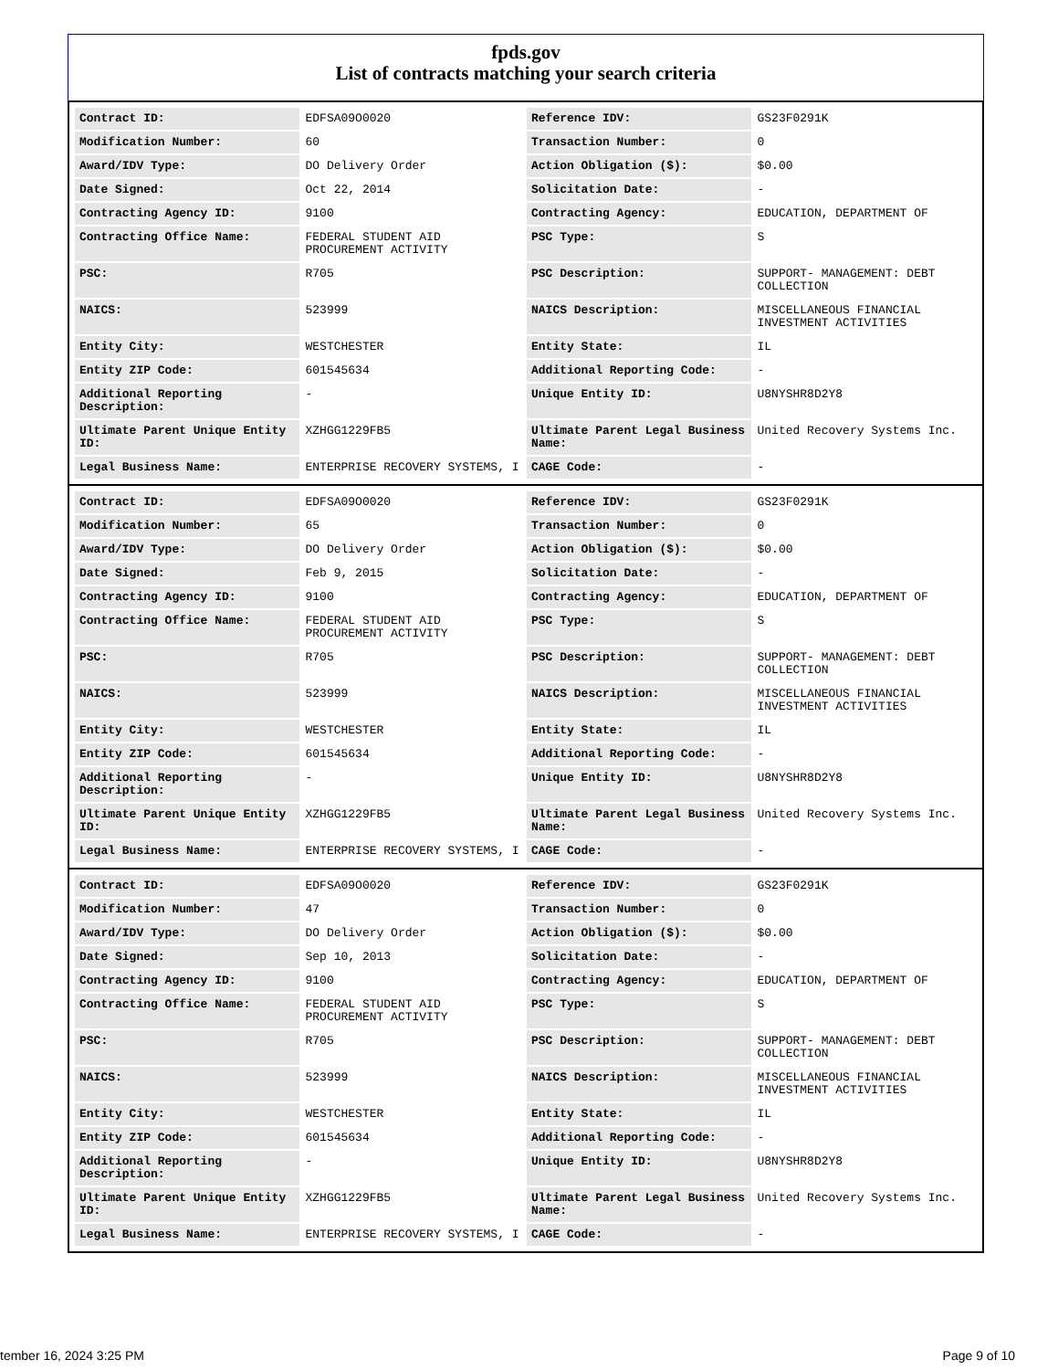fpds.gov
List of contracts matching your search criteria
| Contract ID: | EDFSA09O0020 | Reference IDV: | GS23F0291K |
| Modification Number: | 60 | Transaction Number: | 0 |
| Award/IDV Type: | DO Delivery Order | Action Obligation ($): | $0.00 |
| Date Signed: | Oct 22, 2014 | Solicitation Date: | - |
| Contracting Agency ID: | 9100 | Contracting Agency: | EDUCATION, DEPARTMENT OF |
| Contracting Office Name: | FEDERAL STUDENT AID PROCUREMENT ACTIVITY | PSC Type: | S |
| PSC: | R705 | PSC Description: | SUPPORT- MANAGEMENT: DEBT COLLECTION |
| NAICS: | 523999 | NAICS Description: | MISCELLANEOUS FINANCIAL INVESTMENT ACTIVITIES |
| Entity City: | WESTCHESTER | Entity State: | IL |
| Entity ZIP Code: | 601545634 | Additional Reporting Code: | - |
| Additional Reporting Description: | - | Unique Entity ID: | U8NYSHR8D2Y8 |
| Ultimate Parent Unique Entity ID: | XZHGG1229FB5 | Ultimate Parent Legal Business Name: | United Recovery Systems Inc. |
| Legal Business Name: | ENTERPRISE RECOVERY SYSTEMS, I | CAGE Code: | - |
| Contract ID: | EDFSA09O0020 | Reference IDV: | GS23F0291K |
| Modification Number: | 65 | Transaction Number: | 0 |
| Award/IDV Type: | DO Delivery Order | Action Obligation ($): | $0.00 |
| Date Signed: | Feb 9, 2015 | Solicitation Date: | - |
| Contracting Agency ID: | 9100 | Contracting Agency: | EDUCATION, DEPARTMENT OF |
| Contracting Office Name: | FEDERAL STUDENT AID PROCUREMENT ACTIVITY | PSC Type: | S |
| PSC: | R705 | PSC Description: | SUPPORT- MANAGEMENT: DEBT COLLECTION |
| NAICS: | 523999 | NAICS Description: | MISCELLANEOUS FINANCIAL INVESTMENT ACTIVITIES |
| Entity City: | WESTCHESTER | Entity State: | IL |
| Entity ZIP Code: | 601545634 | Additional Reporting Code: | - |
| Additional Reporting Description: | - | Unique Entity ID: | U8NYSHR8D2Y8 |
| Ultimate Parent Unique Entity ID: | XZHGG1229FB5 | Ultimate Parent Legal Business Name: | United Recovery Systems Inc. |
| Legal Business Name: | ENTERPRISE RECOVERY SYSTEMS, I | CAGE Code: | - |
| Contract ID: | EDFSA09O0020 | Reference IDV: | GS23F0291K |
| Modification Number: | 47 | Transaction Number: | 0 |
| Award/IDV Type: | DO Delivery Order | Action Obligation ($): | $0.00 |
| Date Signed: | Sep 10, 2013 | Solicitation Date: | - |
| Contracting Agency ID: | 9100 | Contracting Agency: | EDUCATION, DEPARTMENT OF |
| Contracting Office Name: | FEDERAL STUDENT AID PROCUREMENT ACTIVITY | PSC Type: | S |
| PSC: | R705 | PSC Description: | SUPPORT- MANAGEMENT: DEBT COLLECTION |
| NAICS: | 523999 | NAICS Description: | MISCELLANEOUS FINANCIAL INVESTMENT ACTIVITIES |
| Entity City: | WESTCHESTER | Entity State: | IL |
| Entity ZIP Code: | 601545634 | Additional Reporting Code: | - |
| Additional Reporting Description: | - | Unique Entity ID: | U8NYSHR8D2Y8 |
| Ultimate Parent Unique Entity ID: | XZHGG1229FB5 | Ultimate Parent Legal Business Name: | United Recovery Systems Inc. |
| Legal Business Name: | ENTERPRISE RECOVERY SYSTEMS, I | CAGE Code: | - |
tember 16, 2024 3:25 PM Page 9 of 10